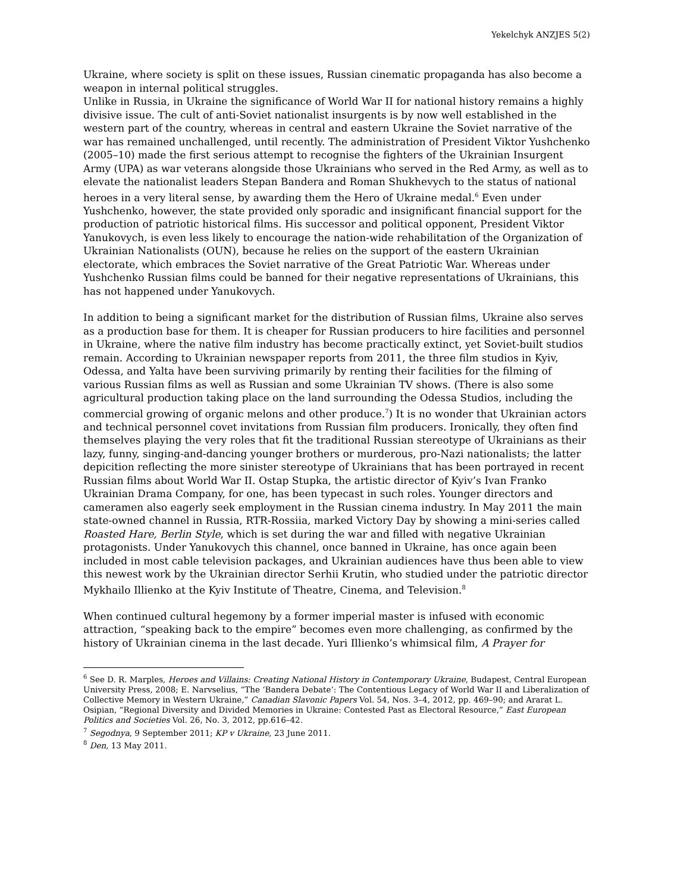Yekelchyk ANZJES 5(2)
Ukraine, where society is split on these issues, Russian cinematic propaganda has also become a weapon in internal political struggles.
Unlike in Russia, in Ukraine the significance of World War II for national history remains a highly divisive issue. The cult of anti-Soviet nationalist insurgents is by now well established in the western part of the country, whereas in central and eastern Ukraine the Soviet narrative of the war has remained unchallenged, until recently. The administration of President Viktor Yushchenko (2005–10) made the first serious attempt to recognise the fighters of the Ukrainian Insurgent Army (UPA) as war veterans alongside those Ukrainians who served in the Red Army, as well as to elevate the nationalist leaders Stepan Bandera and Roman Shukhevych to the status of national heroes in a very literal sense, by awarding them the Hero of Ukraine medal.<sup>6</sup> Even under Yushchenko, however, the state provided only sporadic and insignificant financial support for the production of patriotic historical films. His successor and political opponent, President Viktor Yanukovych, is even less likely to encourage the nation-wide rehabilitation of the Organization of Ukrainian Nationalists (OUN), because he relies on the support of the eastern Ukrainian electorate, which embraces the Soviet narrative of the Great Patriotic War. Whereas under Yushchenko Russian films could be banned for their negative representations of Ukrainians, this has not happened under Yanukovych.
In addition to being a significant market for the distribution of Russian films, Ukraine also serves as a production base for them. It is cheaper for Russian producers to hire facilities and personnel in Ukraine, where the native film industry has become practically extinct, yet Soviet-built studios remain. According to Ukrainian newspaper reports from 2011, the three film studios in Kyiv, Odessa, and Yalta have been surviving primarily by renting their facilities for the filming of various Russian films as well as Russian and some Ukrainian TV shows. (There is also some agricultural production taking place on the land surrounding the Odessa Studios, including the commercial growing of organic melons and other produce.<sup>7</sup>) It is no wonder that Ukrainian actors and technical personnel covet invitations from Russian film producers. Ironically, they often find themselves playing the very roles that fit the traditional Russian stereotype of Ukrainians as their lazy, funny, singing-and-dancing younger brothers or murderous, pro-Nazi nationalists; the latter depicition reflecting the more sinister stereotype of Ukrainians that has been portrayed in recent Russian films about World War II. Ostap Stupka, the artistic director of Kyiv’s Ivan Franko Ukrainian Drama Company, for one, has been typecast in such roles. Younger directors and cameramen also eagerly seek employment in the Russian cinema industry. In May 2011 the main state-owned channel in Russia, RTR-Rossiia, marked Victory Day by showing a mini-series called Roasted Hare, Berlin Style, which is set during the war and filled with negative Ukrainian protagonists. Under Yanukovych this channel, once banned in Ukraine, has once again been included in most cable television packages, and Ukrainian audiences have thus been able to view this newest work by the Ukrainian director Serhii Krutin, who studied under the patriotic director Mykhailo Illienko at the Kyiv Institute of Theatre, Cinema, and Television.<sup>8</sup>
When continued cultural hegemony by a former imperial master is infused with economic attraction, “speaking back to the empire” becomes even more challenging, as confirmed by the history of Ukrainian cinema in the last decade. Yuri Illienko’s whimsical film, A Prayer for
<sup>6</sup> See D. R. Marples, Heroes and Villains: Creating National History in Contemporary Ukraine, Budapest, Central European University Press, 2008; E. Narvselius, “The ‘Bandera Debate’: The Contentious Legacy of World War II and Liberalization of Collective Memory in Western Ukraine,” Canadian Slavonic Papers Vol. 54, Nos. 3–4, 2012, pp. 469–90; and Ararat L. Osipian, “Regional Diversity and Divided Memories in Ukraine: Contested Past as Electoral Resource,” East European Politics and Societies Vol. 26, No. 3, 2012, pp.616–42.
<sup>7</sup> Segodnya, 9 September 2011; KP v Ukraine, 23 June 2011.
<sup>8</sup> Den, 13 May 2011.